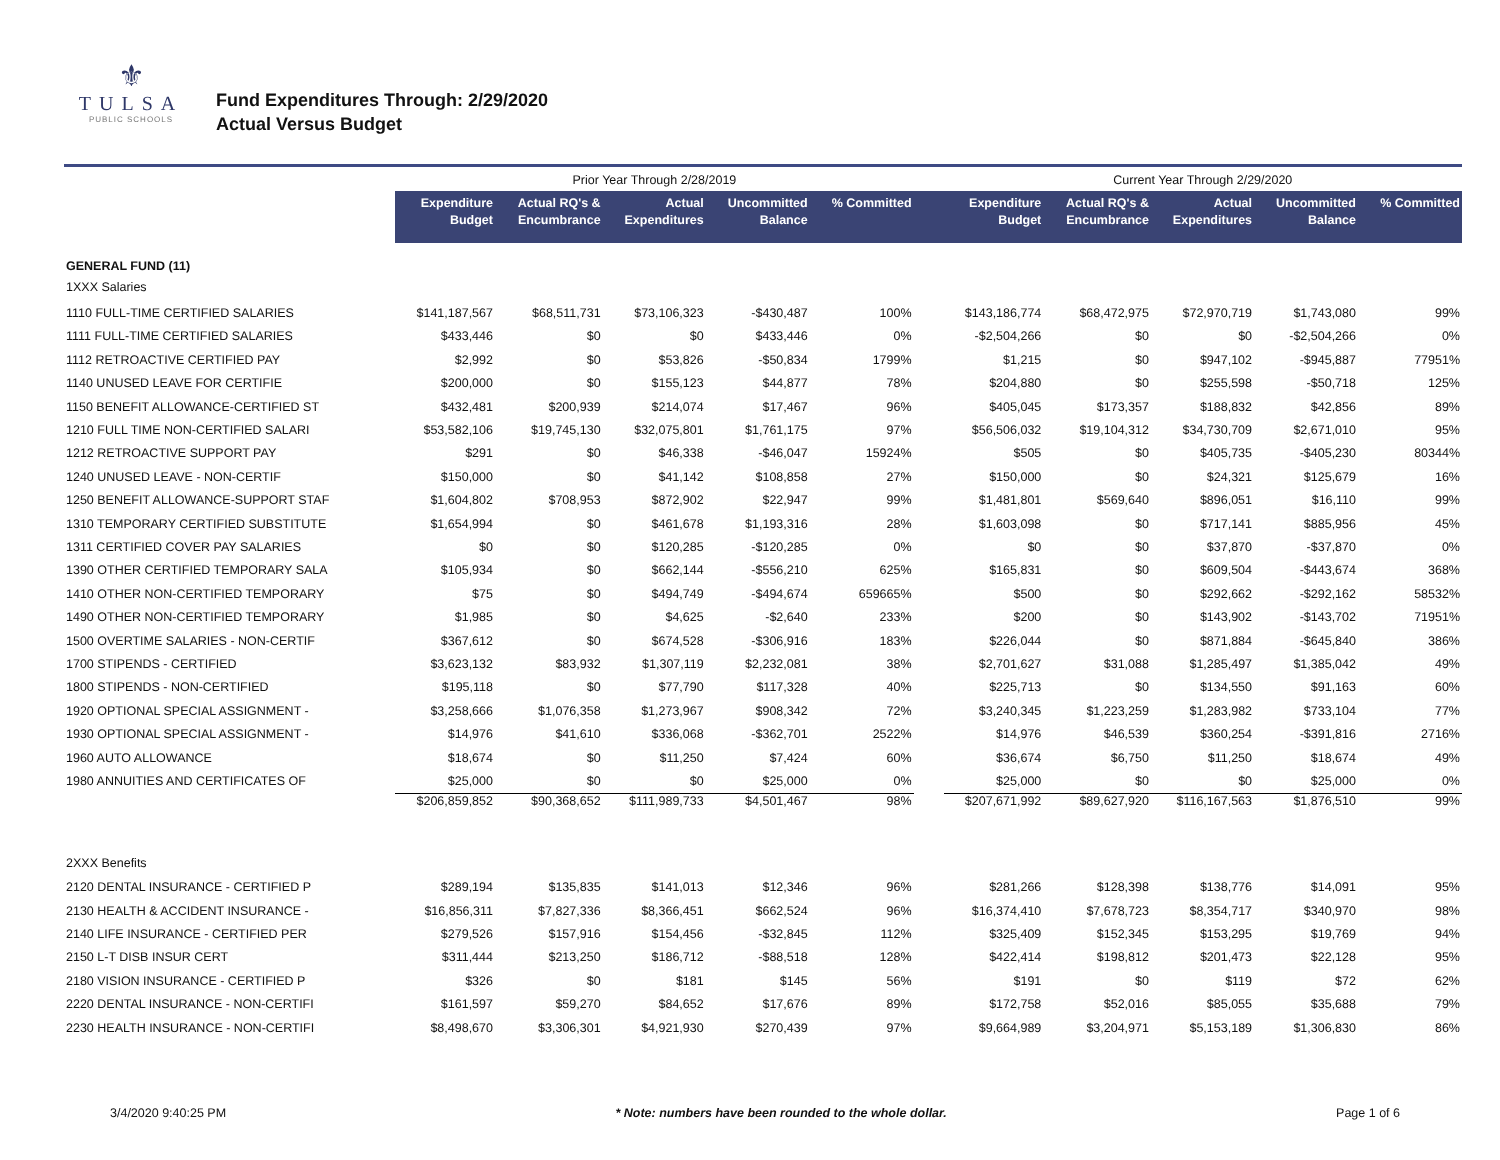⚜
TULSA
PUBLIC SCHOOLS
Fund Expenditures Through: 2/29/2020
Actual Versus Budget
| | Prior Year Through 2/28/2019 | | | | | | Current Year Through 2/29/2020 | | | | |
| --- | --- | --- | --- | --- | --- | --- | --- | --- | --- | --- | --- |
| | Expenditure Budget | Actual RQ's & Encumbrance | Actual Expenditures | Uncommitted Balance | % Committed | | Expenditure Budget | Actual RQ's & Encumbrance | Actual Expenditures | Uncommitted Balance | % Committed |
| GENERAL FUND (11) | | | | | | | | | | | |
| 1XXX Salaries | | | | | | | | | | | |
| 1110 FULL-TIME CERTIFIED SALARIES | $141,187,567 | $68,511,731 | $73,106,323 | -$430,487 | 100% | | $143,186,774 | $68,472,975 | $72,970,719 | $1,743,080 | 99% |
| 1111 FULL-TIME CERTIFIED SALARIES | $433,446 | $0 | $0 | $433,446 | 0% | | -$2,504,266 | $0 | $0 | -$2,504,266 | 0% |
| 1112 RETROACTIVE CERTIFIED PAY | $2,992 | $0 | $53,826 | -$50,834 | 1799% | | $1,215 | $0 | $947,102 | -$945,887 | 77951% |
| 1140 UNUSED LEAVE FOR CERTIFIE | $200,000 | $0 | $155,123 | $44,877 | 78% | | $204,880 | $0 | $255,598 | -$50,718 | 125% |
| 1150 BENEFIT ALLOWANCE-CERTIFIED ST | $432,481 | $200,939 | $214,074 | $17,467 | 96% | | $405,045 | $173,357 | $188,832 | $42,856 | 89% |
| 1210 FULL TIME NON-CERTIFIED SALARI | $53,582,106 | $19,745,130 | $32,075,801 | $1,761,175 | 97% | | $56,506,032 | $19,104,312 | $34,730,709 | $2,671,010 | 95% |
| 1212 RETROACTIVE SUPPORT PAY | $291 | $0 | $46,338 | -$46,047 | 15924% | | $505 | $0 | $405,735 | -$405,230 | 80344% |
| 1240 UNUSED LEAVE - NON-CERTIF | $150,000 | $0 | $41,142 | $108,858 | 27% | | $150,000 | $0 | $24,321 | $125,679 | 16% |
| 1250 BENEFIT ALLOWANCE-SUPPORT STAF | $1,604,802 | $708,953 | $872,902 | $22,947 | 99% | | $1,481,801 | $569,640 | $896,051 | $16,110 | 99% |
| 1310 TEMPORARY CERTIFIED SUBSTITUTE | $1,654,994 | $0 | $461,678 | $1,193,316 | 28% | | $1,603,098 | $0 | $717,141 | $885,956 | 45% |
| 1311 CERTIFIED COVER PAY SALARIES | $0 | $0 | $120,285 | -$120,285 | 0% | | $0 | $0 | $37,870 | -$37,870 | 0% |
| 1390 OTHER CERTIFIED TEMPORARY SALA | $105,934 | $0 | $662,144 | -$556,210 | 625% | | $165,831 | $0 | $609,504 | -$443,674 | 368% |
| 1410 OTHER NON-CERTIFIED TEMPORARY | $75 | $0 | $494,749 | -$494,674 | 659665% | | $500 | $0 | $292,662 | -$292,162 | 58532% |
| 1490 OTHER NON-CERTIFIED TEMPORARY | $1,985 | $0 | $4,625 | -$2,640 | 233% | | $200 | $0 | $143,902 | -$143,702 | 71951% |
| 1500 OVERTIME SALARIES - NON-CERTIF | $367,612 | $0 | $674,528 | -$306,916 | 183% | | $226,044 | $0 | $871,884 | -$645,840 | 386% |
| 1700 STIPENDS - CERTIFIED | $3,623,132 | $83,932 | $1,307,119 | $2,232,081 | 38% | | $2,701,627 | $31,088 | $1,285,497 | $1,385,042 | 49% |
| 1800 STIPENDS - NON-CERTIFIED | $195,118 | $0 | $77,790 | $117,328 | 40% | | $225,713 | $0 | $134,550 | $91,163 | 60% |
| 1920 OPTIONAL SPECIAL ASSIGNMENT - | $3,258,666 | $1,076,358 | $1,273,967 | $908,342 | 72% | | $3,240,345 | $1,223,259 | $1,283,982 | $733,104 | 77% |
| 1930 OPTIONAL SPECIAL ASSIGNMENT - | $14,976 | $41,610 | $336,068 | -$362,701 | 2522% | | $14,976 | $46,539 | $360,254 | -$391,816 | 2716% |
| 1960 AUTO ALLOWANCE | $18,674 | $0 | $11,250 | $7,424 | 60% | | $36,674 | $6,750 | $11,250 | $18,674 | 49% |
| 1980 ANNUITIES AND CERTIFICATES OF | $25,000 | $0 | $0 | $25,000 | 0% | | $25,000 | $0 | $0 | $25,000 | 0% |
| | $206,859,852 | $90,368,652 | $111,989,733 | $4,501,467 | 98% | | $207,671,992 | $89,627,920 | $116,167,563 | $1,876,510 | 99% |
| 2XXX Benefits | | | | | | | | | | | |
| 2120 DENTAL INSURANCE - CERTIFIED P | $289,194 | $135,835 | $141,013 | $12,346 | 96% | | $281,266 | $128,398 | $138,776 | $14,091 | 95% |
| 2130 HEALTH & ACCIDENT INSURANCE - | $16,856,311 | $7,827,336 | $8,366,451 | $662,524 | 96% | | $16,374,410 | $7,678,723 | $8,354,717 | $340,970 | 98% |
| 2140 LIFE INSURANCE - CERTIFIED PER | $279,526 | $157,916 | $154,456 | -$32,845 | 112% | | $325,409 | $152,345 | $153,295 | $19,769 | 94% |
| 2150 L-T DISB INSUR CERT | $311,444 | $213,250 | $186,712 | -$88,518 | 128% | | $422,414 | $198,812 | $201,473 | $22,128 | 95% |
| 2180 VISION INSURANCE - CERTIFIED P | $326 | $0 | $181 | $145 | 56% | | $191 | $0 | $119 | $72 | 62% |
| 2220 DENTAL INSURANCE - NON-CERTIFI | $161,597 | $59,270 | $84,652 | $17,676 | 89% | | $172,758 | $52,016 | $85,055 | $35,688 | 79% |
| 2230 HEALTH INSURANCE - NON-CERTIFI | $8,498,670 | $3,306,301 | $4,921,930 | $270,439 | 97% | | $9,664,989 | $3,204,971 | $5,153,189 | $1,306,830 | 86% |
3/4/2020 9:40:25 PM * Note: numbers have been rounded to the whole dollar. Page 1 of 6